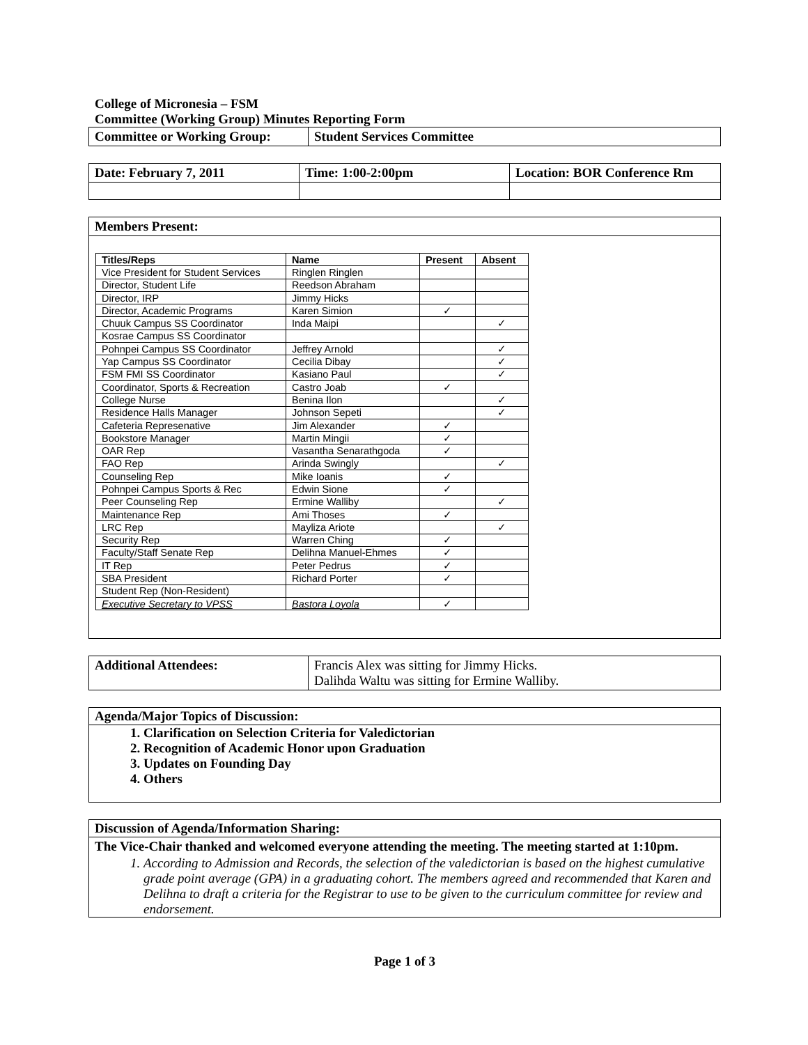College of Micronesia – FSM
Committee (Working Group) Minutes Reporting Form
| Committee or Working Group: | Student Services Committee |
| Date: February 7, 2011 | Time: 1:00-2:00pm | Location: BOR Conference Rm |
Members Present:
| Titles/Reps | Name | Present | Absent |
| --- | --- | --- | --- |
| Vice President for Student Services | Ringlen Ringlen | | |
| Director, Student Life | Reedson Abraham | | |
| Director, IRP | Jimmy Hicks | | |
| Director, Academic Programs | Karen Simion | ✓ | |
| Chuuk Campus SS Coordinator | Inda Maipi | | ✓ |
| Kosrae Campus SS Coordinator | | | |
| Pohnpei Campus SS Coordinator | Jeffrey Arnold | | ✓ |
| Yap Campus SS Coordinator | Cecilia Dibay | | ✓ |
| FSM FMI SS Coordinator | Kasiano Paul | | ✓ |
| Coordinator, Sports & Recreation | Castro Joab | ✓ | |
| College Nurse | Benina Ilon | | ✓ |
| Residence Halls Manager | Johnson Sepeti | | ✓ |
| Cafeteria Represenative | Jim Alexander | ✓ | |
| Bookstore Manager | Martin Mingii | ✓ | |
| OAR Rep | Vasantha Senarathgoda | ✓ | |
| FAO Rep | Arinda Swingly | | ✓ |
| Counseling Rep | Mike Ioanis | ✓ | |
| Pohnpei Campus Sports & Rec | Edwin Sione | ✓ | |
| Peer Counseling Rep | Ermine Walliby | | ✓ |
| Maintenance Rep | Ami Thoses | ✓ | |
| LRC Rep | Mayliza Ariote | | ✓ |
| Security Rep | Warren Ching | ✓ | |
| Faculty/Staff Senate Rep | Delihna Manuel-Ehmes | ✓ | |
| IT Rep | Peter Pedrus | ✓ | |
| SBA President | Richard Porter | ✓ | |
| Student Rep (Non-Resident) | | | |
| Executive Secretary to VPSS | Bastora Loyola | ✓ | |
| Additional Attendees: | Francis Alex was sitting for Jimmy Hicks. Dalihda Waltu was sitting for Ermine Walliby. |
Agenda/Major Topics of Discussion:
1. Clarification on Selection Criteria for Valedictorian
2. Recognition of Academic Honor upon Graduation
3. Updates on Founding Day
4. Others
Discussion of Agenda/Information Sharing:
The Vice-Chair thanked and welcomed everyone attending the meeting. The meeting started at 1:10pm.
1. According to Admission and Records, the selection of the valedictorian is based on the highest cumulative grade point average (GPA) in a graduating cohort. The members agreed and recommended that Karen and Delihna to draft a criteria for the Registrar to use to be given to the curriculum committee for review and endorsement.
Page 1 of 3